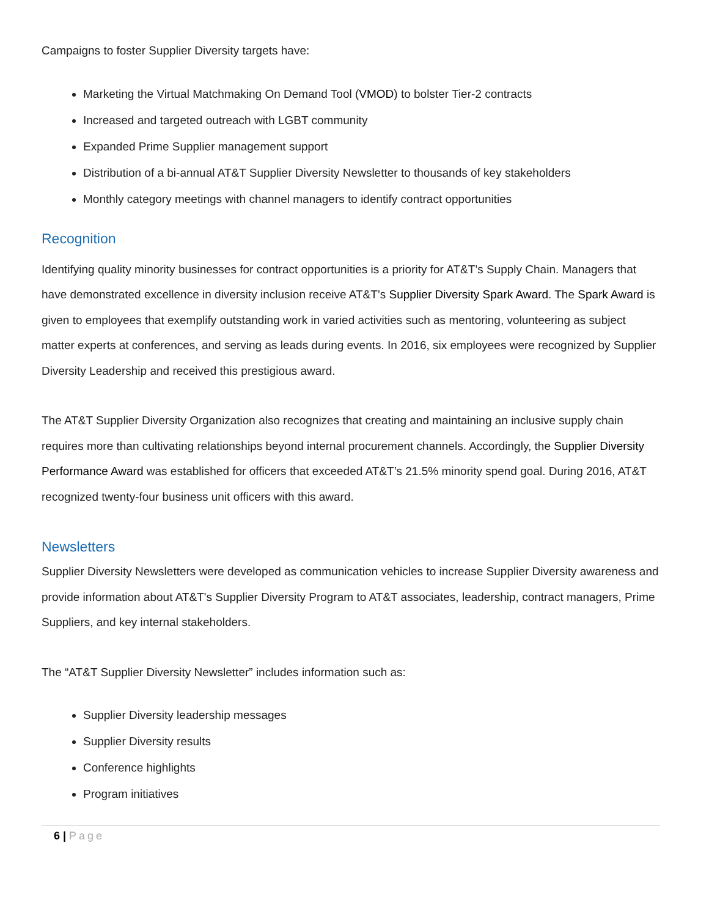Campaigns to foster Supplier Diversity targets have:
Marketing the Virtual Matchmaking On Demand Tool (VMOD) to bolster Tier-2 contracts
Increased and targeted outreach with LGBT community
Expanded Prime Supplier management support
Distribution of a bi-annual AT&T Supplier Diversity Newsletter to thousands of key stakeholders
Monthly category meetings with channel managers to identify contract opportunities
Recognition
Identifying quality minority businesses for contract opportunities is a priority for AT&T’s Supply Chain. Managers that have demonstrated excellence in diversity inclusion receive AT&T’s Supplier Diversity Spark Award. The Spark Award is given to employees that exemplify outstanding work in varied activities such as mentoring, volunteering as subject matter experts at conferences, and serving as leads during events. In 2016, six employees were recognized by Supplier Diversity Leadership and received this prestigious award.
The AT&T Supplier Diversity Organization also recognizes that creating and maintaining an inclusive supply chain requires more than cultivating relationships beyond internal procurement channels. Accordingly, the Supplier Diversity Performance Award was established for officers that exceeded AT&T’s 21.5% minority spend goal. During 2016, AT&T recognized twenty-four business unit officers with this award.
Newsletters
Supplier Diversity Newsletters were developed as communication vehicles to increase Supplier Diversity awareness and provide information about AT&T's Supplier Diversity Program to AT&T associates, leadership, contract managers, Prime Suppliers, and key internal stakeholders.
The “AT&T Supplier Diversity Newsletter” includes information such as:
Supplier Diversity leadership messages
Supplier Diversity results
Conference highlights
Program initiatives
6 | Page